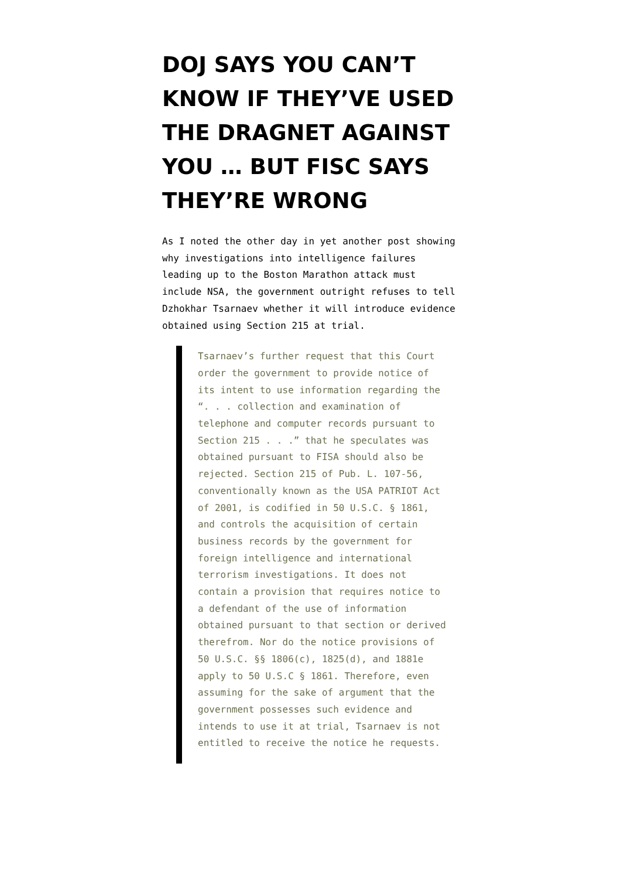DOJ SAYS YOU CAN’T KNOW IF THEY’VE USED THE DRAGNET AGAINST YOU … BUT FISC SAYS THEY’RE WRONG
As I noted the other day in yet another post showing why investigations into intelligence failures leading up to the Boston Marathon attack must include NSA, the government outright refuses to tell Dzhokhar Tsarnaev whether it will introduce evidence obtained using Section 215 at trial.
Tsarnaev’s further request that this Court order the government to provide notice of its intent to use information regarding the “. . . collection and examination of telephone and computer records pursuant to Section 215 . . .” that he speculates was obtained pursuant to FISA should also be rejected. Section 215 of Pub. L. 107-56, conventionally known as the USA PATRIOT Act of 2001, is codified in 50 U.S.C. § 1861, and controls the acquisition of certain business records by the government for foreign intelligence and international terrorism investigations. It does not contain a provision that requires notice to a defendant of the use of information obtained pursuant to that section or derived therefrom. Nor do the notice provisions of 50 U.S.C. §§ 1806(c), 1825(d), and 1881e apply to 50 U.S.C § 1861. Therefore, even assuming for the sake of argument that the government possesses such evidence and intends to use it at trial, Tsarnaev is not entitled to receive the notice he requests.